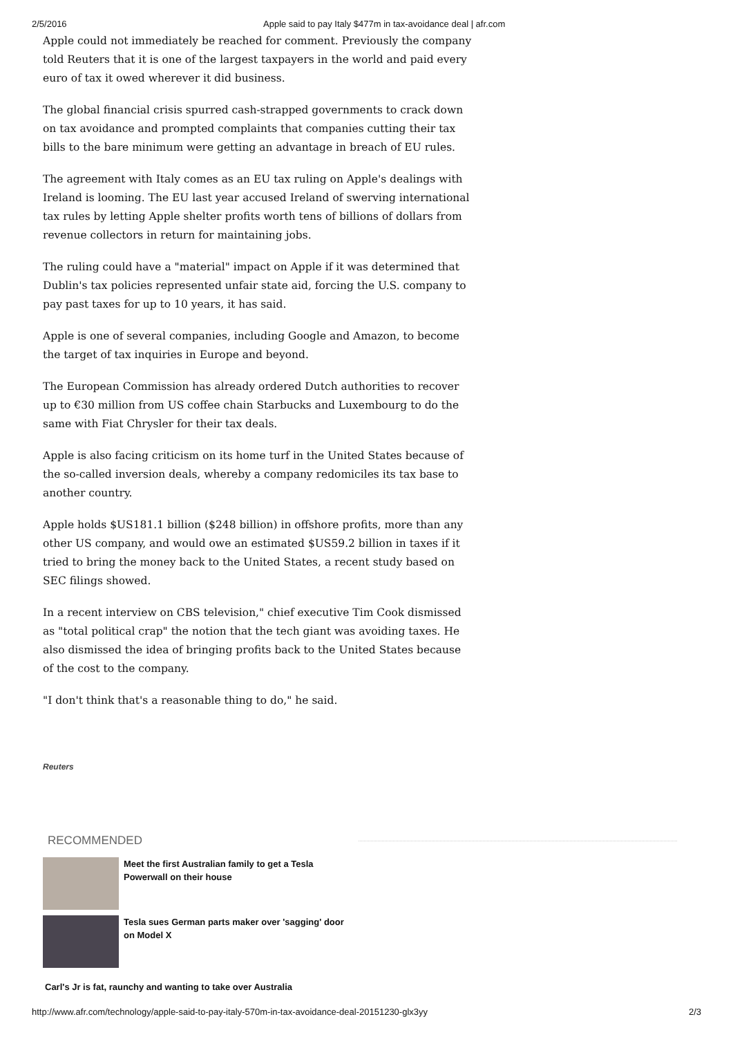2/5/2016 Apple said to pay Italy $477m in tax-avoidance deal | afr.com
Apple could not immediately be reached for comment. Previously the company told Reuters that it is one of the largest taxpayers in the world and paid every euro of tax it owed wherever it did business.
The global financial crisis spurred cash-strapped governments to crack down on tax avoidance and prompted complaints that companies cutting their tax bills to the bare minimum were getting an advantage in breach of EU rules.
The agreement with Italy comes as an EU tax ruling on Apple's dealings with Ireland is looming. The EU last year accused Ireland of swerving international tax rules by letting Apple shelter profits worth tens of billions of dollars from revenue collectors in return for maintaining jobs.
The ruling could have a "material" impact on Apple if it was determined that Dublin's tax policies represented unfair state aid, forcing the U.S. company to pay past taxes for up to 10 years, it has said.
Apple is one of several companies, including Google and Amazon, to become the target of tax inquiries in Europe and beyond.
The European Commission has already ordered Dutch authorities to recover up to €30 million from US coffee chain Starbucks and Luxembourg to do the same with Fiat Chrysler for their tax deals.
Apple is also facing criticism on its home turf in the United States because of the so-called inversion deals, whereby a company redomiciles its tax base to another country.
Apple holds $US181.1 billion ($248 billion) in offshore profits, more than any other US company, and would owe an estimated $US59.2 billion in taxes if it tried to bring the money back to the United States, a recent study based on SEC filings showed.
In a recent interview on CBS television," chief executive Tim Cook dismissed as "total political crap" the notion that the tech giant was avoiding taxes. He also dismissed the idea of bringing profits back to the United States because of the cost to the company.
"I don't think that's a reasonable thing to do," he said.
Reuters
RECOMMENDED
Meet the first Australian family to get a Tesla Powerwall on their house
Tesla sues German parts maker over 'sagging' door on Model X
Carl's Jr is fat, raunchy and wanting to take over Australia
http://www.afr.com/technology/apple-said-to-pay-italy-570m-in-tax-avoidance-deal-20151230-glx3yy 2/3